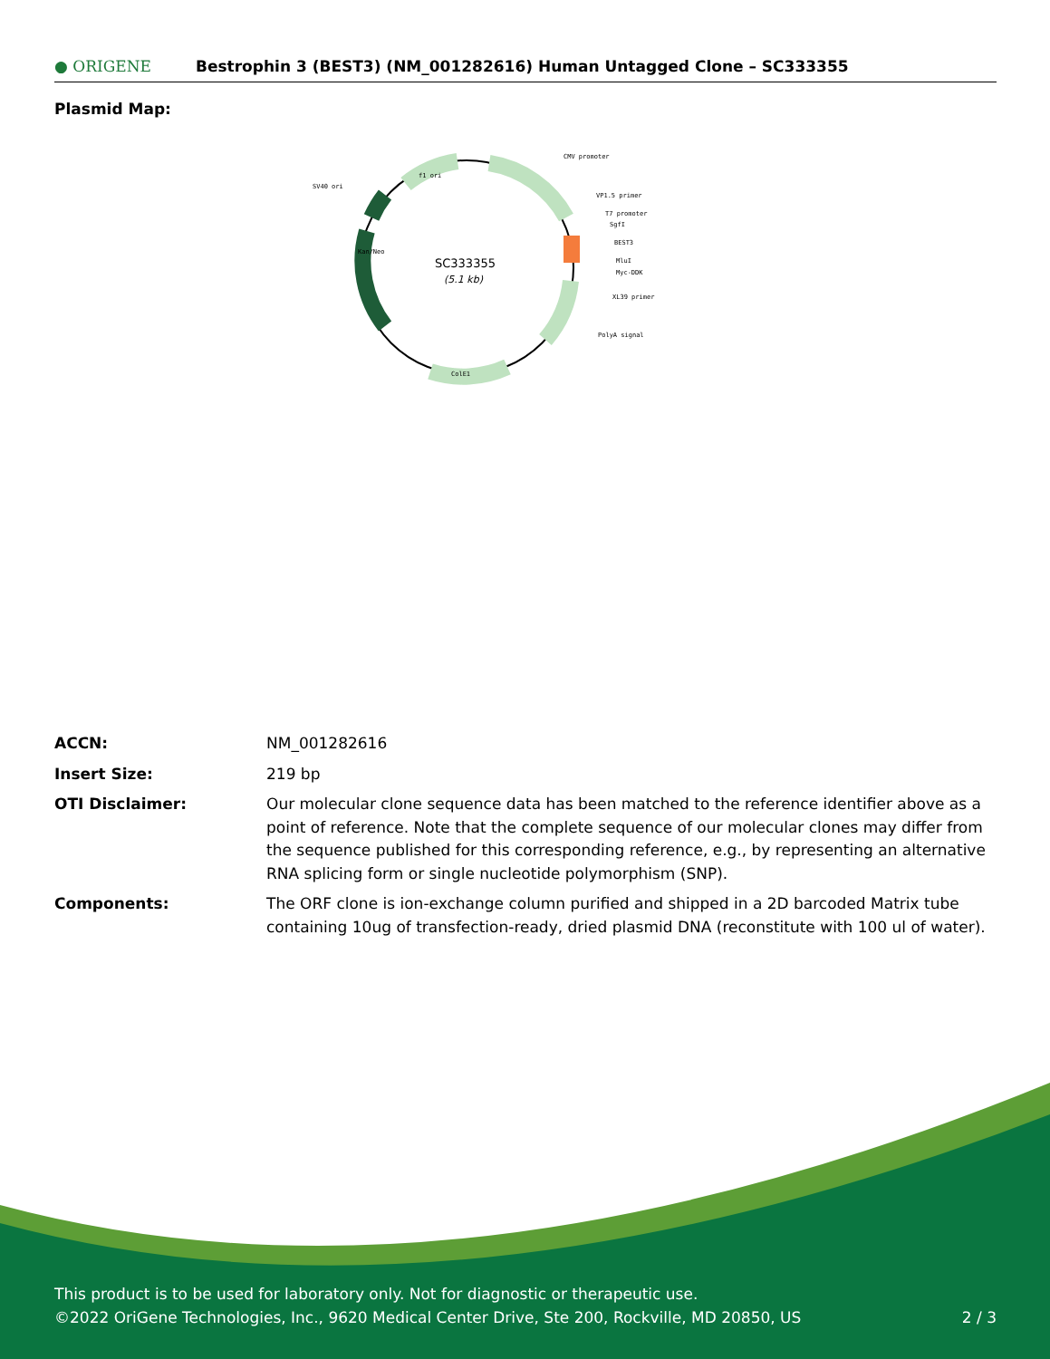● ORIGENE
Bestrophin 3 (BEST3) (NM_001282616) Human Untagged Clone – SC333355
Plasmid Map:
SC333355
(5.1 kb)
CMV promoter
VP1.5 primer
T7 promoter
SgfI
BEST3
MluI
Myc-DDK
XL39 primer
PolyA signal
SV40 ori
f1 ori
ColE1
Kan/Neo
| ACCN: | NM_001282616 |
| Insert Size: | 219 bp |
| OTI Disclaimer: | Our molecular clone sequence data has been matched to the reference identifier above as a point of reference. Note that the complete sequence of our molecular clones may differ from the sequence published for this corresponding reference, e.g., by representing an alternative RNA splicing form or single nucleotide polymorphism (SNP). |
| Components: | The ORF clone is ion-exchange column purified and shipped in a 2D barcoded Matrix tube containing 10ug of transfection-ready, dried plasmid DNA (reconstitute with 100 ul of water). |
This product is to be used for laboratory only. Not for diagnostic or therapeutic use.
©2022 OriGene Technologies, Inc., 9620 Medical Center Drive, Ste 200, Rockville, MD 20850, US
2 / 3